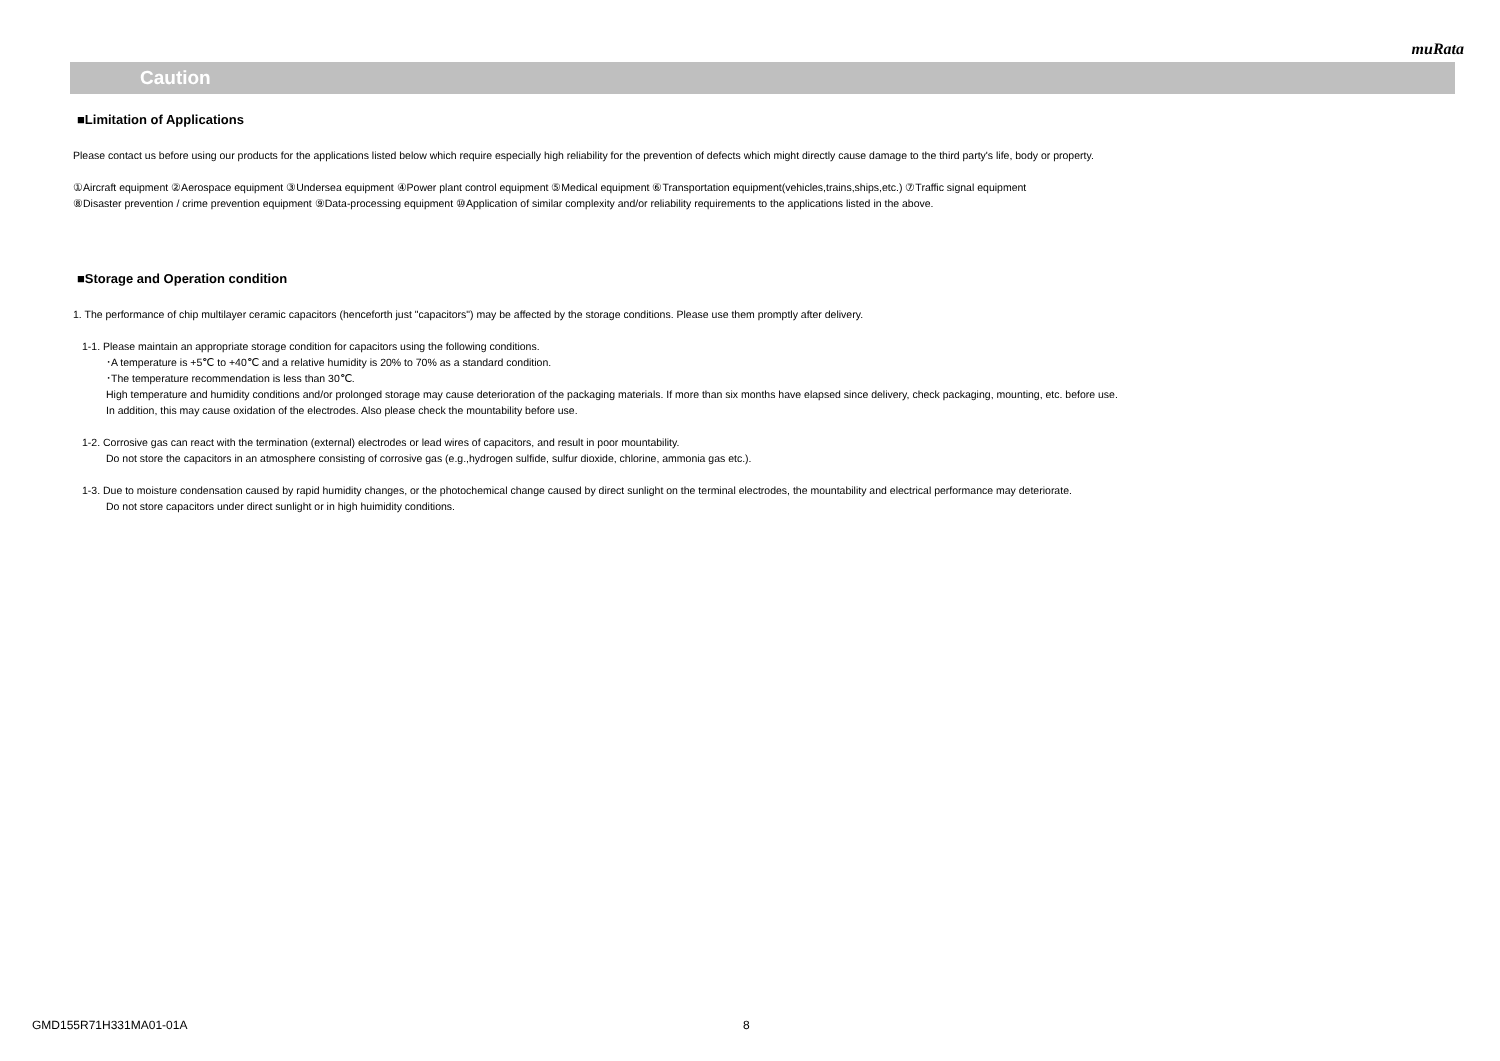muRata
!
Caution
■Limitation of Applications
Please contact us before using our products for the applications listed below which require especially high reliability for the prevention of defects which might directly cause damage to the third party's life, body or property.
①Aircraft equipment ②Aerospace equipment ③Undersea equipment ④Power plant control equipment ⑤Medical equipment ⑥Transportation equipment(vehicles,trains,ships,etc.) ⑦Traffic signal equipment
⑧Disaster prevention / crime prevention equipment ⑨Data-processing equipment ⑩Application of similar complexity and/or reliability requirements to the applications listed in the above.
■Storage and Operation condition
1. The performance of chip multilayer ceramic capacitors (henceforth just "capacitors") may be affected by the storage conditions. Please use them promptly after delivery.
1-1. Please maintain an appropriate storage condition for capacitors using the following conditions.
･A temperature is +5℃ to +40℃ and a relative humidity is 20% to 70% as a standard condition.
･The temperature recommendation is less than 30℃.
High temperature and humidity conditions and/or prolonged storage may cause deterioration of the packaging materials. If more than six months have elapsed since delivery, check packaging, mounting, etc. before use.
In addition, this may cause oxidation of the electrodes. Also please check the mountability before use.
1-2. Corrosive gas can react with the termination (external) electrodes or lead wires of capacitors, and result in poor mountability.
Do not store the capacitors in an atmosphere consisting of corrosive gas (e.g.,hydrogen sulfide, sulfur dioxide, chlorine, ammonia gas etc.).
1-3. Due to moisture condensation caused by rapid humidity changes, or the photochemical change caused by direct sunlight on the terminal electrodes, the mountability and electrical performance may deteriorate.
Do not store capacitors under direct sunlight or in high huimidity conditions.
GMD155R71H331MA01-01A 8